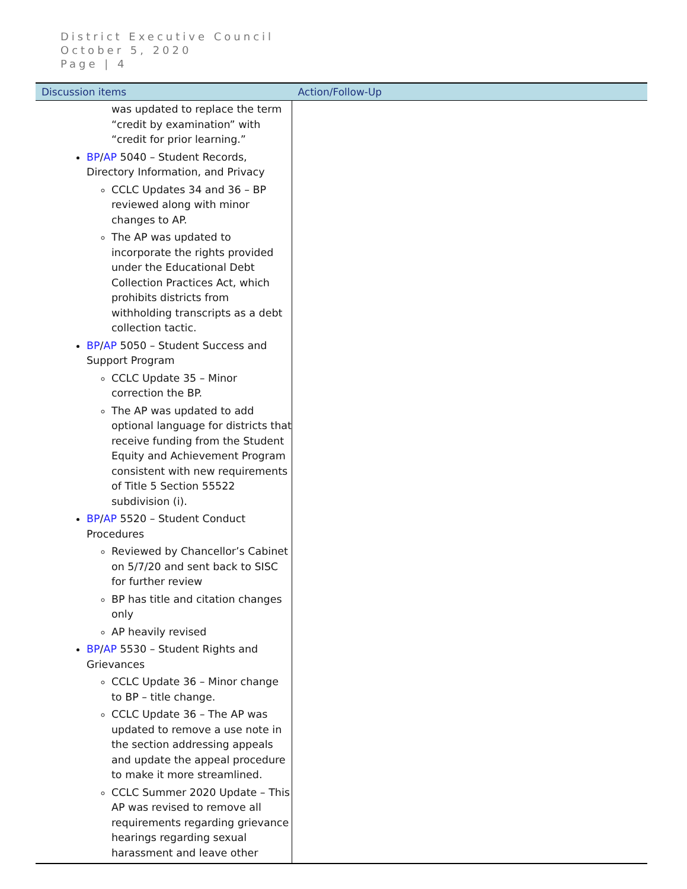District Executive Council
October 5, 2020
Page | 4
| Discussion items | Action/Follow-Up |
| --- | --- |
| was updated to replace the term “credit by examination” with “credit for prior learning.” BP / AP 5040 – Student Records, Directory Information, and Privacy CCLC Updates 34 and 36 – BP reviewed along with minor changes to AP. The AP was updated to incorporate the rights provided under the Educational Debt Collection Practices Act, which prohibits districts from withholding transcripts as a debt collection tactic. BP / AP 5050 – Student Success and Support Program CCLC Update 35 – Minor correction the BP. The AP was updated to add optional language for districts that receive funding from the Student Equity and Achievement Program consistent with new requirements of Title 5 Section 55522 subdivision (i). BP / AP 5520 – Student Conduct Procedures Reviewed by Chancellor’s Cabinet on 5/7/20 and sent back to SISC for further review BP has title and citation changes only AP heavily revised BP / AP 5530 – Student Rights and Grievances CCLC Update 36 – Minor change to BP – title change. CCLC Update 36 – The AP was updated to remove a use note in the section addressing appeals and update the appeal procedure to make it more streamlined. CCLC Summer 2020 Update – This AP was revised to remove all requirements regarding grievance hearings regarding sexual harassment and leave other | |